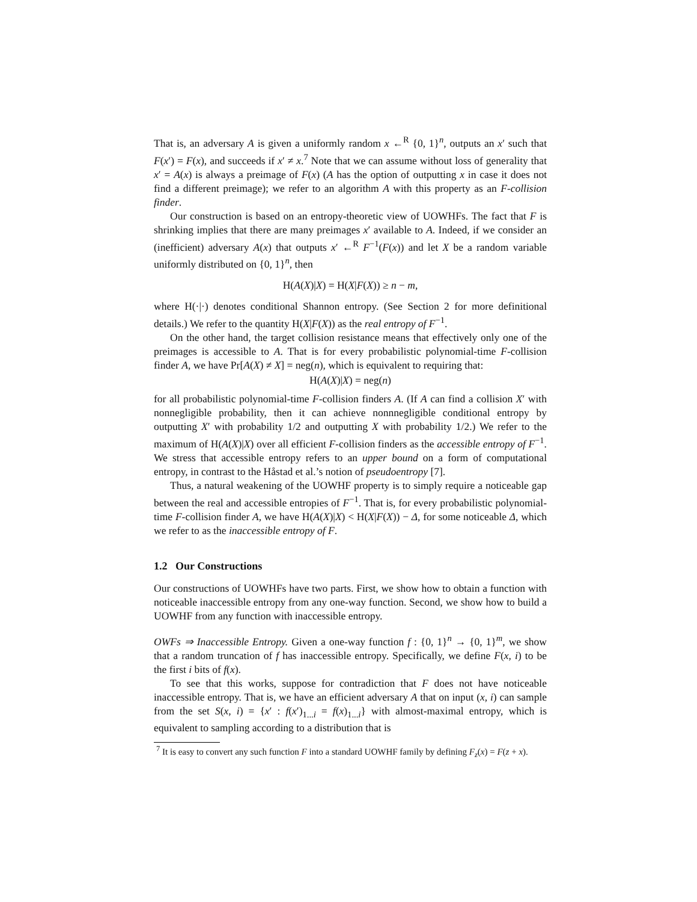That is, an adversary A is given a uniformly random x ←<sup>R</sup> {0, 1}<sup>n</sup>, outputs an x′ such that F(x′) = F(x), and succeeds if x′ ≠ x.<sup>7</sup> Note that we can assume without loss of generality that x′ = A(x) is always a preimage of F(x) (A has the option of outputting x in case it does not find a different preimage); we refer to an algorithm A with this property as an F-collision finder.
Our construction is based on an entropy-theoretic view of UOWHFs. The fact that F is shrinking implies that there are many preimages x′ available to A. Indeed, if we consider an (inefficient) adversary A(x) that outputs x′ ←<sup>R</sup> F<sup>−1</sup>(F(x)) and let X be a random variable uniformly distributed on {0, 1}<sup>n</sup>, then
H(A(X)|X) = H(X|F(X)) ≥ n − m,
where H(·|·) denotes conditional Shannon entropy. (See Section 2 for more definitional details.) We refer to the quantity H(X|F(X)) as the real entropy of F<sup>−1</sup>.
On the other hand, the target collision resistance means that effectively only one of the preimages is accessible to A. That is for every probabilistic polynomial-time F-collision finder A, we have Pr[A(X) ≠ X] = neg(n), which is equivalent to requiring that:
H(A(X)|X) = neg(n)
for all probabilistic polynomial-time F-collision finders A. (If A can find a collision X′ with nonnegligible probability, then it can achieve nonnnegligible conditional entropy by outputting X′ with probability 1/2 and outputting X with probability 1/2.) We refer to the maximum of H(A(X)|X) over all efficient F-collision finders as the accessible entropy of F<sup>−1</sup>. We stress that accessible entropy refers to an upper bound on a form of computational entropy, in contrast to the Håstad et al.’s notion of pseudoentropy [7].
Thus, a natural weakening of the UOWHF property is to simply require a noticeable gap between the real and accessible entropies of F<sup>−1</sup>. That is, for every probabilistic polynomial-time F-collision finder A, we have H(A(X)|X) < H(X|F(X)) − Δ, for some noticeable Δ, which we refer to as the inaccessible entropy of F.
1.2 Our Constructions
Our constructions of UOWHFs have two parts. First, we show how to obtain a function with noticeable inaccessible entropy from any one-way function. Second, we show how to build a UOWHF from any function with inaccessible entropy.
OWFs ⇒ Inaccessible Entropy. Given a one-way function f : {0, 1}<sup>n</sup> → {0, 1}<sup>m</sup>, we show that a random truncation of f has inaccessible entropy. Specifically, we define F(x, i) to be the first i bits of f(x).
To see that this works, suppose for contradiction that F does not have noticeable inaccessible entropy. That is, we have an efficient adversary A that on input (x, i) can sample from the set S(x, i) = {x′ : f(x′)<sub>1...i</sub> = f(x)<sub>1...i</sub>} with almost-maximal entropy, which is equivalent to sampling according to a distribution that is
<sup>7</sup> It is easy to convert any such function F into a standard UOWHF family by defining F<sub>z</sub>(x) = F(z + x).